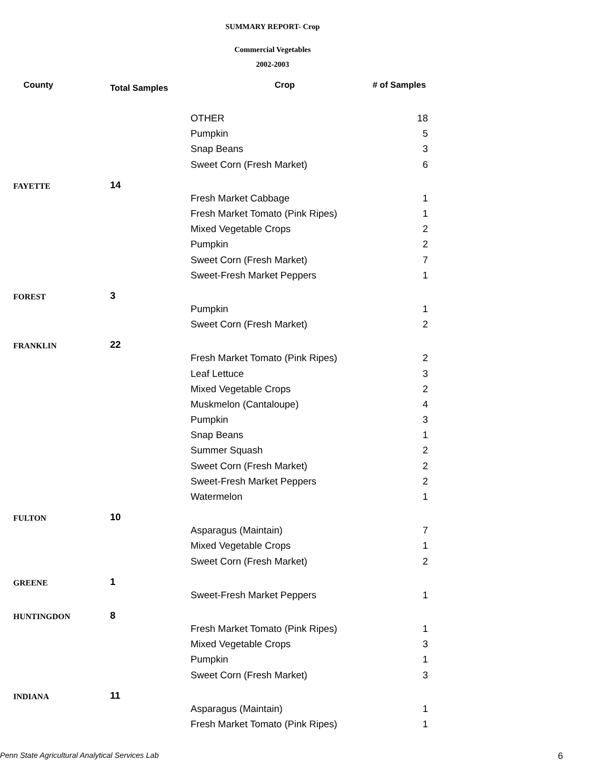SUMMARY REPORT- Crop
Commercial Vegetables
2002-2003
| County | Total Samples | | Crop | # of Samples |
| --- | --- | --- | --- | --- |
| | | | OTHER | 18 |
| | | | Pumpkin | 5 |
| | | | Snap Beans | 3 |
| | | | Sweet Corn (Fresh Market) | 6 |
| FAYETTE | 14 | | | |
| | | | Fresh Market Cabbage | 1 |
| | | | Fresh Market Tomato (Pink Ripes) | 1 |
| | | | Mixed Vegetable Crops | 2 |
| | | | Pumpkin | 2 |
| | | | Sweet Corn (Fresh Market) | 7 |
| | | | Sweet-Fresh Market Peppers | 1 |
| FOREST | 3 | | | |
| | | | Pumpkin | 1 |
| | | | Sweet Corn (Fresh Market) | 2 |
| FRANKLIN | 22 | | | |
| | | | Fresh Market Tomato (Pink Ripes) | 2 |
| | | | Leaf Lettuce | 3 |
| | | | Mixed Vegetable Crops | 2 |
| | | | Muskmelon (Cantaloupe) | 4 |
| | | | Pumpkin | 3 |
| | | | Snap Beans | 1 |
| | | | Summer Squash | 2 |
| | | | Sweet Corn (Fresh Market) | 2 |
| | | | Sweet-Fresh Market Peppers | 2 |
| | | | Watermelon | 1 |
| FULTON | 10 | | | |
| | | | Asparagus (Maintain) | 7 |
| | | | Mixed Vegetable Crops | 1 |
| | | | Sweet Corn (Fresh Market) | 2 |
| GREENE | 1 | | | |
| | | | Sweet-Fresh Market Peppers | 1 |
| HUNTINGDON | 8 | | | |
| | | | Fresh Market Tomato (Pink Ripes) | 1 |
| | | | Mixed Vegetable Crops | 3 |
| | | | Pumpkin | 1 |
| | | | Sweet Corn (Fresh Market) | 3 |
| INDIANA | 11 | | | |
| | | | Asparagus (Maintain) | 1 |
| | | | Fresh Market Tomato (Pink Ripes) | 1 |
Penn State Agricultural Analytical Services Lab
6